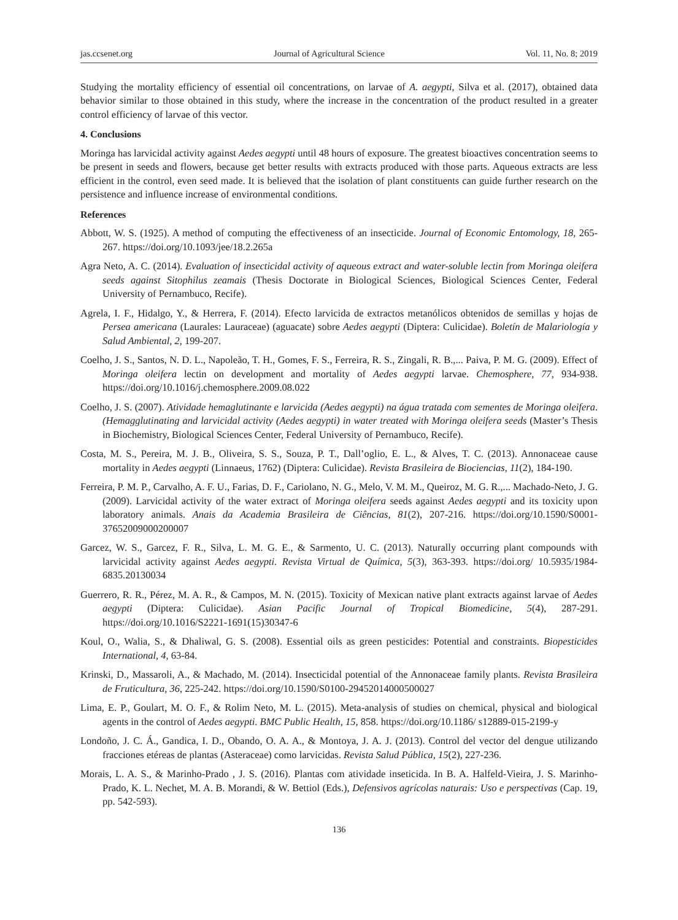jas.ccsenet.org Journal of Agricultural Science Vol. 11, No. 8; 2019
Studying the mortality efficiency of essential oil concentrations, on larvae of A. aegypti, Silva et al. (2017), obtained data behavior similar to those obtained in this study, where the increase in the concentration of the product resulted in a greater control efficiency of larvae of this vector.
4. Conclusions
Moringa has larvicidal activity against Aedes aegypti until 48 hours of exposure. The greatest bioactives concentration seems to be present in seeds and flowers, because get better results with extracts produced with those parts. Aqueous extracts are less efficient in the control, even seed made. It is believed that the isolation of plant constituents can guide further research on the persistence and influence increase of environmental conditions.
References
Abbott, W. S. (1925). A method of computing the effectiveness of an insecticide. Journal of Economic Entomology, 18, 265-267. https://doi.org/10.1093/jee/18.2.265a
Agra Neto, A. C. (2014). Evaluation of insecticidal activity of aqueous extract and water-soluble lectin from Moringa oleifera seeds against Sitophilus zeamais (Thesis Doctorate in Biological Sciences, Biological Sciences Center, Federal University of Pernambuco, Recife).
Agrela, I. F., Hidalgo, Y., & Herrera, F. (2014). Efecto larvicida de extractos metanólicos obtenidos de semillas y hojas de Persea americana (Laurales: Lauraceae) (aguacate) sobre Aedes aegypti (Diptera: Culicidae). Boletín de Malariología y Salud Ambiental, 2, 199-207.
Coelho, J. S., Santos, N. D. L., Napoleão, T. H., Gomes, F. S., Ferreira, R. S., Zingali, R. B.,... Paiva, P. M. G. (2009). Effect of Moringa oleifera lectin on development and mortality of Aedes aegypti larvae. Chemosphere, 77, 934-938. https://doi.org/10.1016/j.chemosphere.2009.08.022
Coelho, J. S. (2007). Atividade hemaglutinante e larvicida (Aedes aegypti) na água tratada com sementes de Moringa oleifera. (Hemagglutinating and larvicidal activity (Aedes aegypti) in water treated with Moringa oleifera seeds (Master’s Thesis in Biochemistry, Biological Sciences Center, Federal University of Pernambuco, Recife).
Costa, M. S., Pereira, M. J. B., Oliveira, S. S., Souza, P. T., Dall’oglio, E. L., & Alves, T. C. (2013). Annonaceae cause mortality in Aedes aegypti (Linnaeus, 1762) (Diptera: Culicidae). Revista Brasileira de Biociencias, 11(2), 184-190.
Ferreira, P. M. P., Carvalho, A. F. U., Farias, D. F., Cariolano, N. G., Melo, V. M. M., Queiroz, M. G. R.,... Machado-Neto, J. G. (2009). Larvicidal activity of the water extract of Moringa oleifera seeds against Aedes aegypti and its toxicity upon laboratory animals. Anais da Academia Brasileira de Ciências, 81(2), 207-216. https://doi.org/10.1590/S0001-37652009000200007
Garcez, W. S., Garcez, F. R., Silva, L. M. G. E., & Sarmento, U. C. (2013). Naturally occurring plant compounds with larvicidal activity against Aedes aegypti. Revista Virtual de Química, 5(3), 363-393. https://doi.org/ 10.5935/1984-6835.20130034
Guerrero, R. R., Pérez, M. A. R., & Campos, M. N. (2015). Toxicity of Mexican native plant extracts against larvae of Aedes aegypti (Diptera: Culicidae). Asian Pacific Journal of Tropical Biomedicine, 5(4), 287-291. https://doi.org/10.1016/S2221-1691(15)30347-6
Koul, O., Walia, S., & Dhaliwal, G. S. (2008). Essential oils as green pesticides: Potential and constraints. Biopesticides International, 4, 63-84.
Krinski, D., Massaroli, A., & Machado, M. (2014). Insecticidal potential of the Annonaceae family plants. Revista Brasileira de Fruticultura, 36, 225-242. https://doi.org/10.1590/S0100-29452014000500027
Lima, E. P., Goulart, M. O. F., & Rolim Neto, M. L. (2015). Meta-analysis of studies on chemical, physical and biological agents in the control of Aedes aegypti. BMC Public Health, 15, 858. https://doi.org/10.1186/ s12889-015-2199-y
Londoño, J. C. Á., Gandica, I. D., Obando, O. A. A., & Montoya, J. A. J. (2013). Control del vector del dengue utilizando fracciones etéreas de plantas (Asteraceae) como larvicidas. Revista Salud Pública, 15(2), 227-236.
Morais, L. A. S., & Marinho-Prado , J. S. (2016). Plantas com atividade inseticida. In B. A. Halfeld-Vieira, J. S. Marinho-Prado, K. L. Nechet, M. A. B. Morandi, & W. Bettiol (Eds.), Defensivos agrícolas naturais: Uso e perspectivas (Cap. 19, pp. 542-593).
136